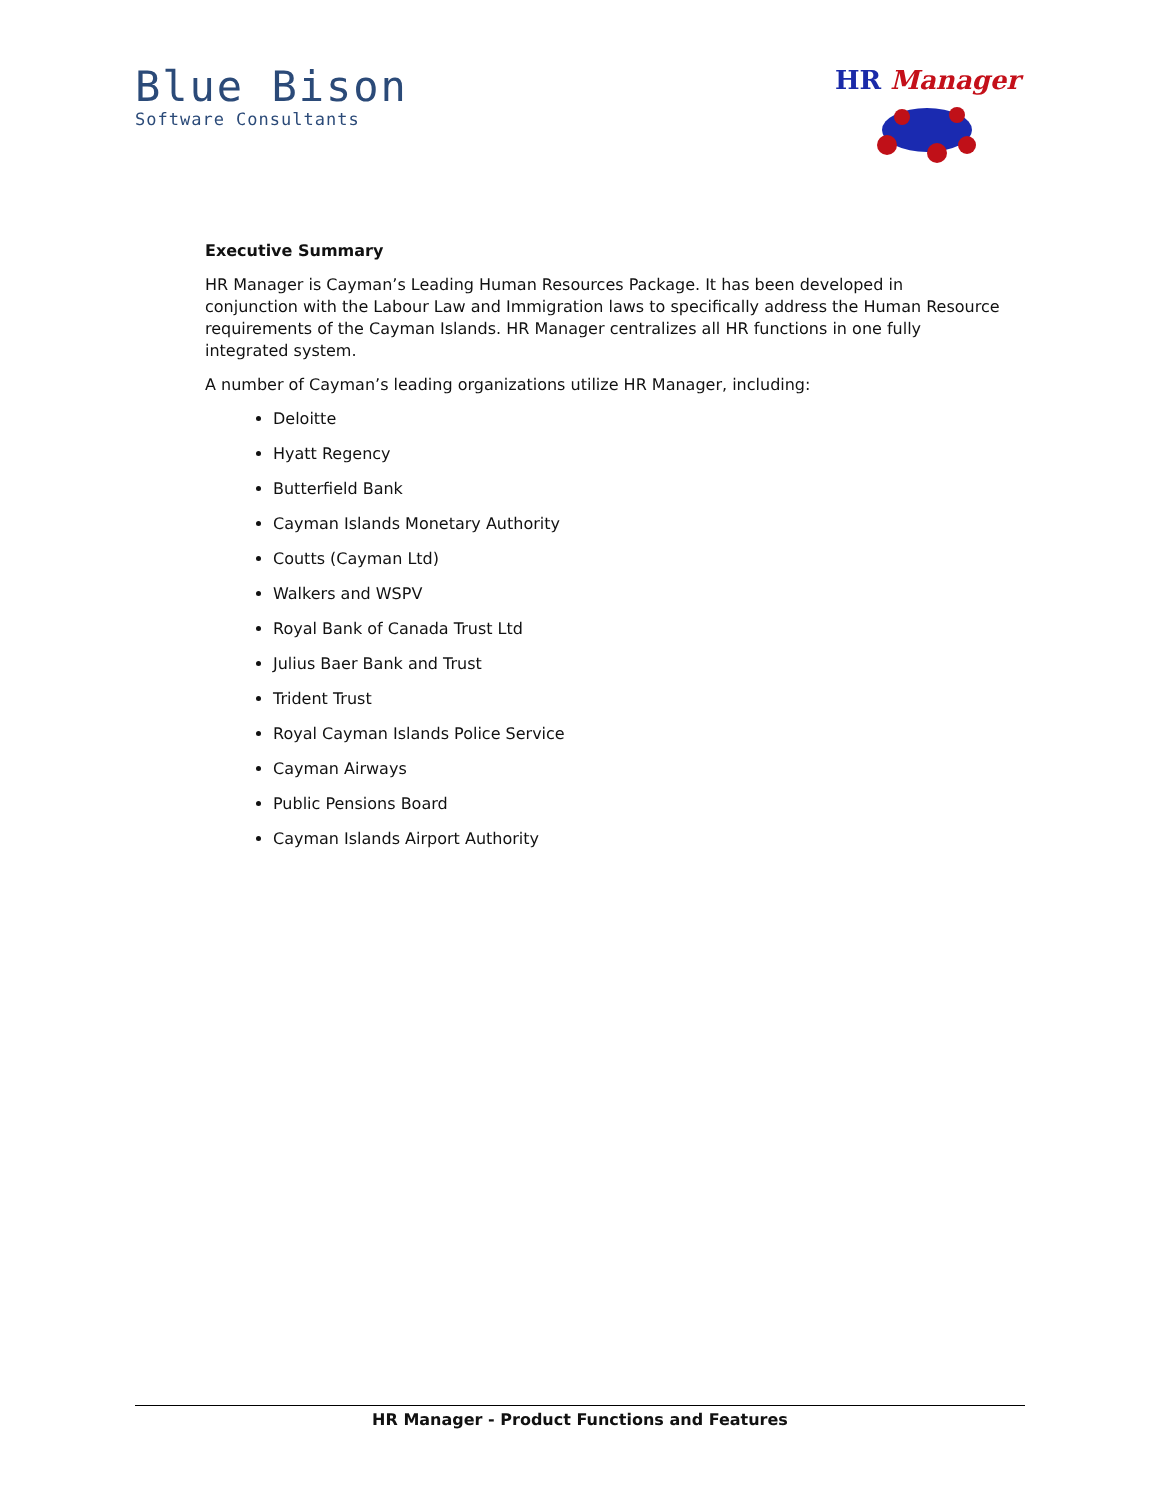Blue Bison
Software Consultants
HR Manager
Executive Summary
HR Manager is Cayman’s Leading Human Resources Package. It has been developed in conjunction with the Labour Law and Immigration laws to specifically address the Human Resource requirements of the Cayman Islands. HR Manager centralizes all HR functions in one fully integrated system.
A number of Cayman’s leading organizations utilize HR Manager, including:
Deloitte
Hyatt Regency
Butterfield Bank
Cayman Islands Monetary Authority
Coutts (Cayman Ltd)
Walkers and WSPV
Royal Bank of Canada Trust Ltd
Julius Baer Bank and Trust
Trident Trust
Royal Cayman Islands Police Service
Cayman Airways
Public Pensions Board
Cayman Islands Airport Authority
HR Manager - Product Functions and Features